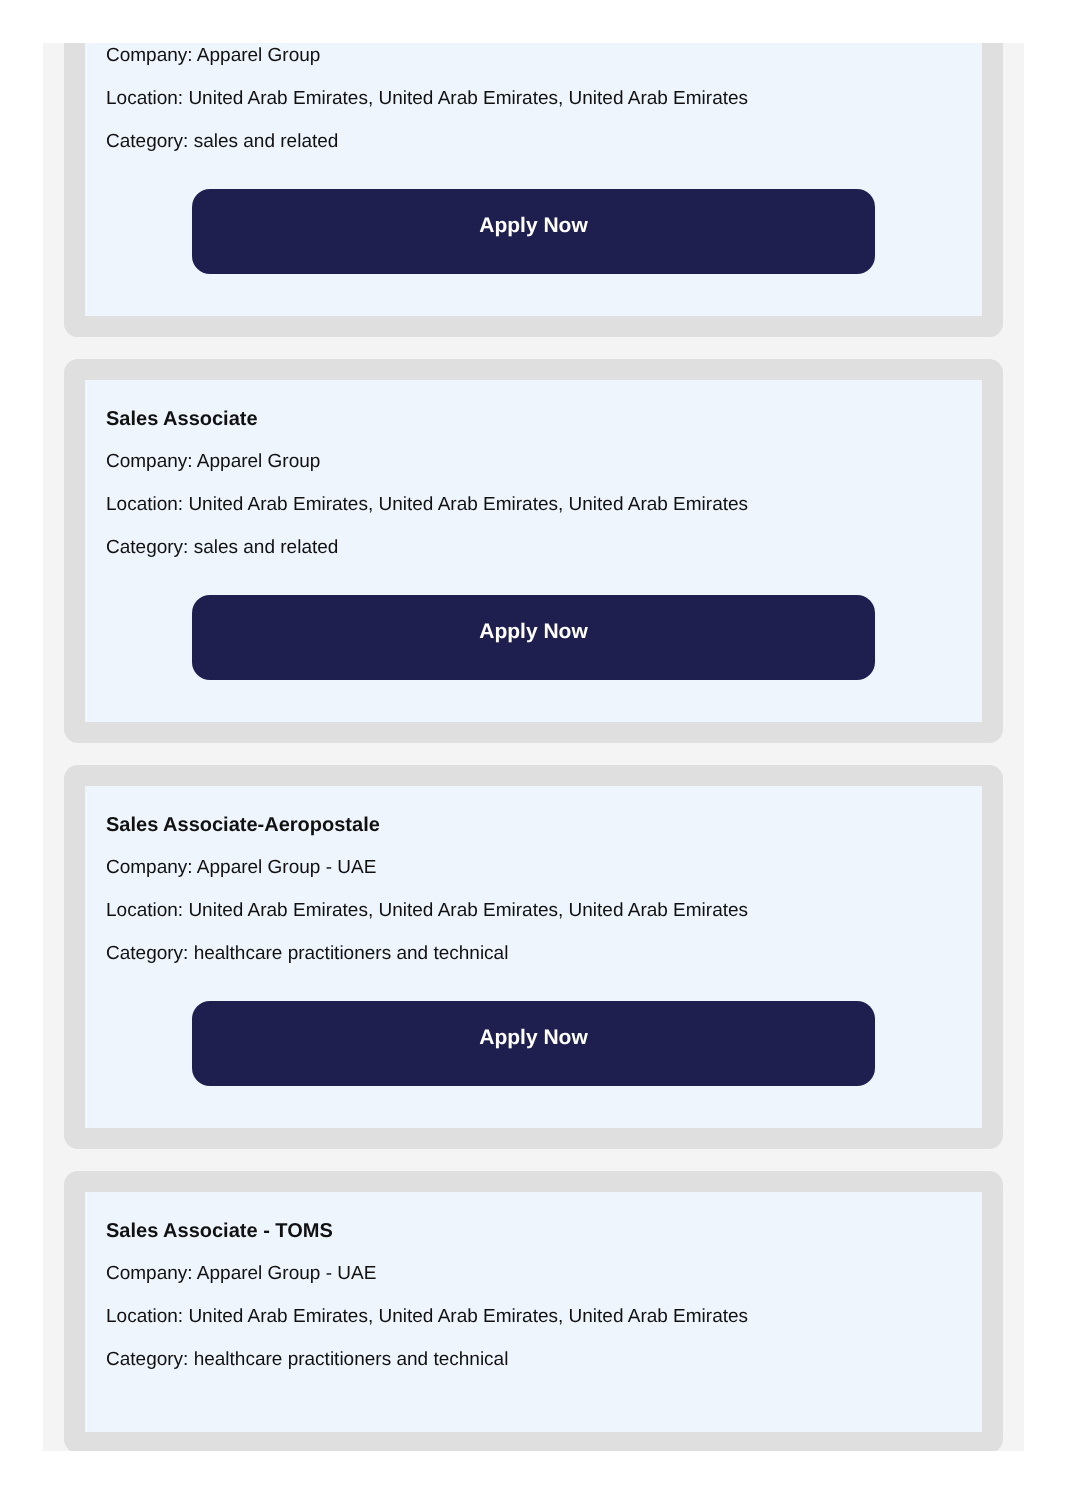Company: Apparel Group
Location: United Arab Emirates, United Arab Emirates, United Arab Emirates
Category: sales and related
Apply Now
Sales Associate
Company: Apparel Group
Location: United Arab Emirates, United Arab Emirates, United Arab Emirates
Category: sales and related
Apply Now
Sales Associate-Aeropostale
Company: Apparel Group - UAE
Location: United Arab Emirates, United Arab Emirates, United Arab Emirates
Category: healthcare practitioners and technical
Apply Now
Sales Associate - TOMS
Company: Apparel Group - UAE
Location: United Arab Emirates, United Arab Emirates, United Arab Emirates
Category: healthcare practitioners and technical